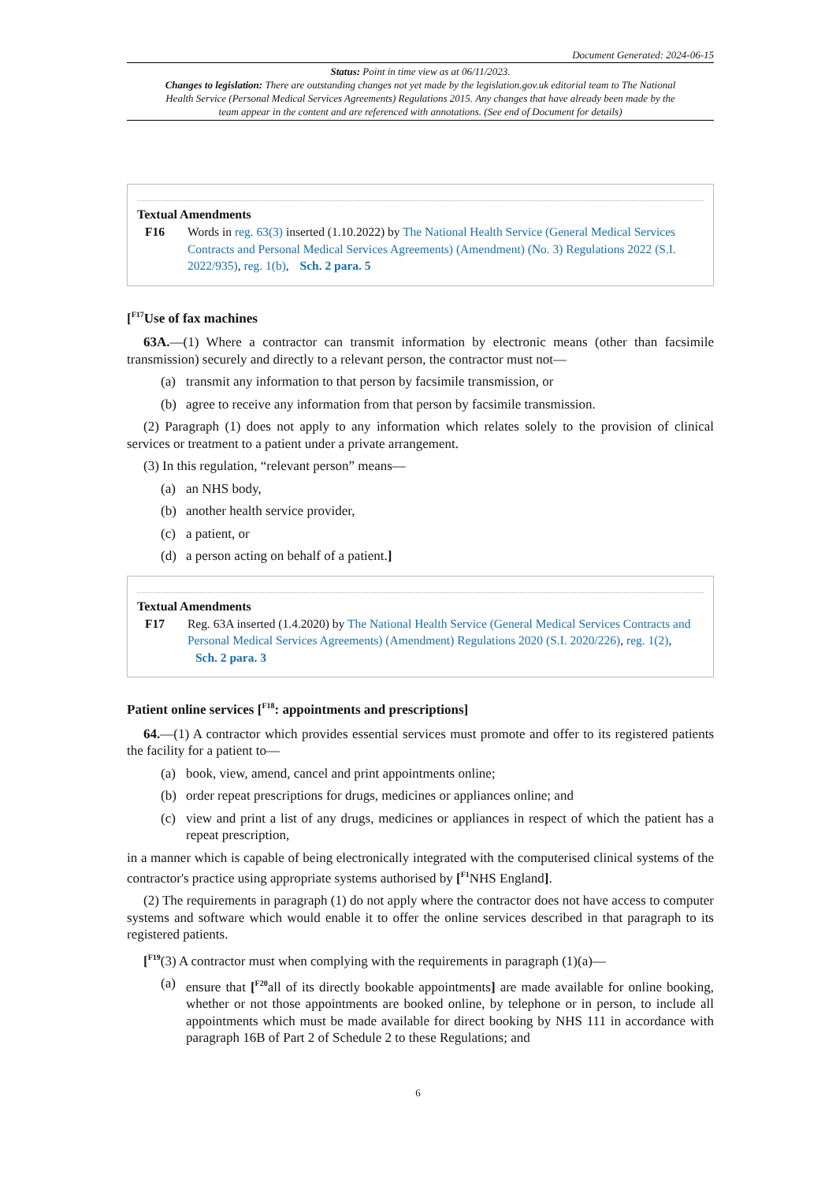Document Generated: 2024-06-15
Status: Point in time view as at 06/11/2023.
Changes to legislation: There are outstanding changes not yet made by the legislation.gov.uk editorial team to The National Health Service (Personal Medical Services Agreements) Regulations 2015. Any changes that have already been made by the team appear in the content and are referenced with annotations. (See end of Document for details)
Textual Amendments
F16 Words in reg. 63(3) inserted (1.10.2022) by The National Health Service (General Medical Services Contracts and Personal Medical Services Agreements) (Amendment) (No. 3) Regulations 2022 (S.I. 2022/935), reg. 1(b), Sch. 2 para. 5
[<sup>F17</sup>Use of fax machines
63A.—(1) Where a contractor can transmit information by electronic means (other than facsimile transmission) securely and directly to a relevant person, the contractor must not—
(a) transmit any information to that person by facsimile transmission, or
(b) agree to receive any information from that person by facsimile transmission.
(2) Paragraph (1) does not apply to any information which relates solely to the provision of clinical services or treatment to a patient under a private arrangement.
(3) In this regulation, “relevant person” means—
(a) an NHS body,
(b) another health service provider,
(c) a patient, or
(d) a person acting on behalf of a patient.]
Textual Amendments
F17 Reg. 63A inserted (1.4.2020) by The National Health Service (General Medical Services Contracts and Personal Medical Services Agreements) (Amendment) Regulations 2020 (S.I. 2020/226), reg. 1(2), Sch. 2 para. 3
Patient online services [<sup>F18</sup>: appointments and prescriptions]
64.—(1) A contractor which provides essential services must promote and offer to its registered patients the facility for a patient to—
(a) book, view, amend, cancel and print appointments online;
(b) order repeat prescriptions for drugs, medicines or appliances online; and
(c) view and print a list of any drugs, medicines or appliances in respect of which the patient has a repeat prescription,
in a manner which is capable of being electronically integrated with the computerised clinical systems of the contractor's practice using appropriate systems authorised by [<sup>F1</sup>NHS England].
(2) The requirements in paragraph (1) do not apply where the contractor does not have access to computer systems and software which would enable it to offer the online services described in that paragraph to its registered patients.
[<sup>F19</sup>(3) A contractor must when complying with the requirements in paragraph (1)(a)—
(a) ensure that [<sup>F20</sup>all of its directly bookable appointments] are made available for online booking, whether or not those appointments are booked online, by telephone or in person, to include all appointments which must be made available for direct booking by NHS 111 in accordance with paragraph 16B of Part 2 of Schedule 2 to these Regulations; and
6